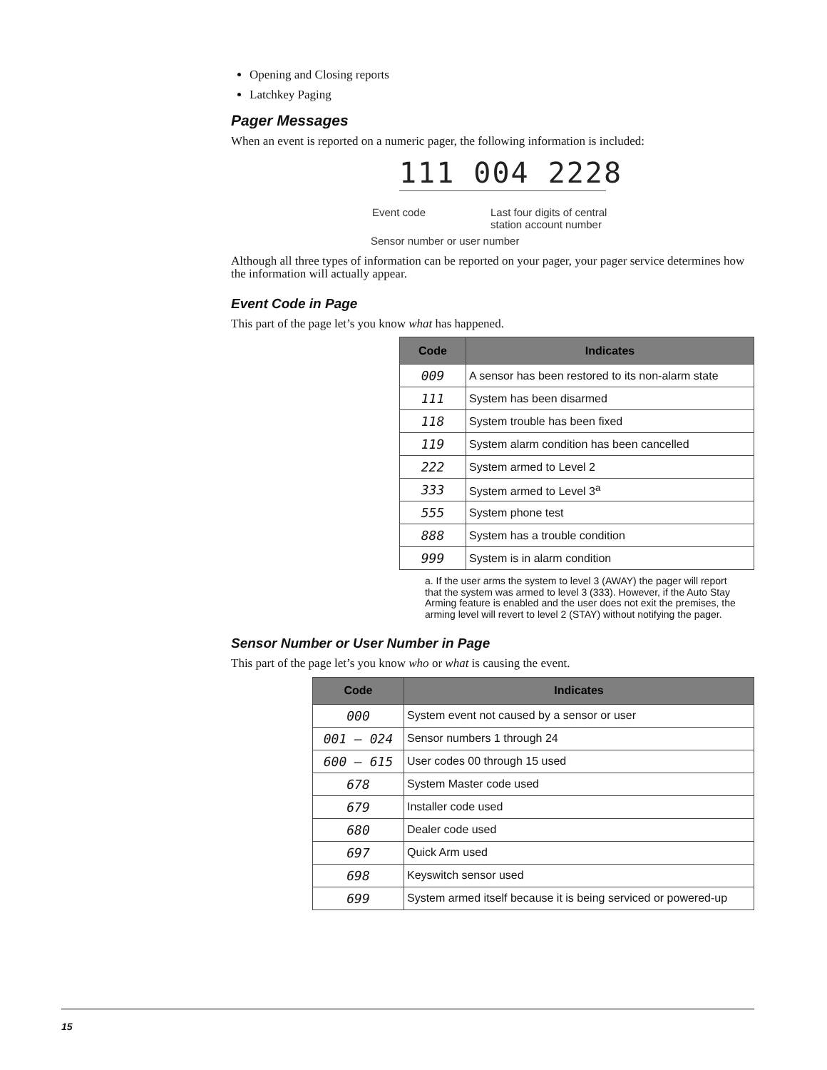Opening and Closing reports
Latchkey Paging
Pager Messages
When an event is reported on a numeric pager, the following information is included:
111 004 2228
Event code
Last four digits of central
station account number
Sensor number or user number
Although all three types of information can be reported on your pager, your pager service determines how the information will actually appear.
Event Code in Page
This part of the page let’s you know what has happened.
| Code | Indicates |
| --- | --- |
| 009 | A sensor has been restored to its non-alarm state |
| 111 | System has been disarmed |
| 118 | System trouble has been fixed |
| 119 | System alarm condition has been cancelled |
| 222 | System armed to Level 2 |
| 333 | System armed to Level 3<sup>a</sup> |
| 555 | System phone test |
| 888 | System has a trouble condition |
| 999 | System is in alarm condition |
a. If the user arms the system to level 3 (AWAY) the pager will report that the system was armed to level 3 (333). However, if the Auto Stay Arming feature is enabled and the user does not exit the premises, the arming level will revert to level 2 (STAY) without notifying the pager.
Sensor Number or User Number in Page
This part of the page let’s you know who or what is causing the event.
| Code | Indicates |
| --- | --- |
| 000 | System event not caused by a sensor or user |
| 001 – 024 | Sensor numbers 1 through 24 |
| 600 – 615 | User codes 00 through 15 used |
| 678 | System Master code used |
| 679 | Installer code used |
| 680 | Dealer code used |
| 697 | Quick Arm used |
| 698 | Keyswitch sensor used |
| 699 | System armed itself because it is being serviced or powered-up |
15